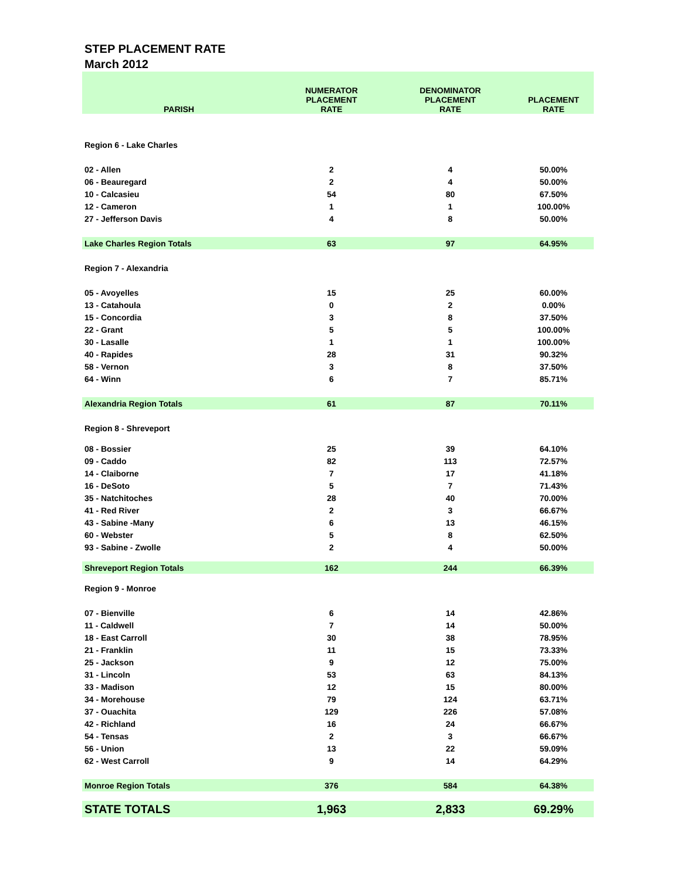STEP PLACEMENT RATE
March 2012
| PARISH | NUMERATOR PLACEMENT RATE | DENOMINATOR PLACEMENT RATE | PLACEMENT RATE |
| --- | --- | --- | --- |
| Region 6 - Lake Charles | | | |
| 02 - Allen | 2 | 4 | 50.00% |
| 06 - Beauregard | 2 | 4 | 50.00% |
| 10 - Calcasieu | 54 | 80 | 67.50% |
| 12 - Cameron | 1 | 1 | 100.00% |
| 27 - Jefferson Davis | 4 | 8 | 50.00% |
| Lake Charles Region Totals | 63 | 97 | 64.95% |
| Region 7 - Alexandria | | | |
| 05 - Avoyelles | 15 | 25 | 60.00% |
| 13 - Catahoula | 0 | 2 | 0.00% |
| 15 - Concordia | 3 | 8 | 37.50% |
| 22 - Grant | 5 | 5 | 100.00% |
| 30 - Lasalle | 1 | 1 | 100.00% |
| 40 - Rapides | 28 | 31 | 90.32% |
| 58 - Vernon | 3 | 8 | 37.50% |
| 64 - Winn | 6 | 7 | 85.71% |
| Alexandria Region Totals | 61 | 87 | 70.11% |
| Region 8 - Shreveport | | | |
| 08 - Bossier | 25 | 39 | 64.10% |
| 09 - Caddo | 82 | 113 | 72.57% |
| 14 - Claiborne | 7 | 17 | 41.18% |
| 16 - DeSoto | 5 | 7 | 71.43% |
| 35 - Natchitoches | 28 | 40 | 70.00% |
| 41 - Red River | 2 | 3 | 66.67% |
| 43 - Sabine -Many | 6 | 13 | 46.15% |
| 60 - Webster | 5 | 8 | 62.50% |
| 93 - Sabine - Zwolle | 2 | 4 | 50.00% |
| Shreveport Region Totals | 162 | 244 | 66.39% |
| Region 9 - Monroe | | | |
| 07 - Bienville | 6 | 14 | 42.86% |
| 11 - Caldwell | 7 | 14 | 50.00% |
| 18 - East Carroll | 30 | 38 | 78.95% |
| 21 - Franklin | 11 | 15 | 73.33% |
| 25 - Jackson | 9 | 12 | 75.00% |
| 31 - Lincoln | 53 | 63 | 84.13% |
| 33 - Madison | 12 | 15 | 80.00% |
| 34 - Morehouse | 79 | 124 | 63.71% |
| 37 - Ouachita | 129 | 226 | 57.08% |
| 42 - Richland | 16 | 24 | 66.67% |
| 54 - Tensas | 2 | 3 | 66.67% |
| 56 - Union | 13 | 22 | 59.09% |
| 62 - West Carroll | 9 | 14 | 64.29% |
| Monroe Region Totals | 376 | 584 | 64.38% |
| STATE TOTALS | 1,963 | 2,833 | 69.29% |